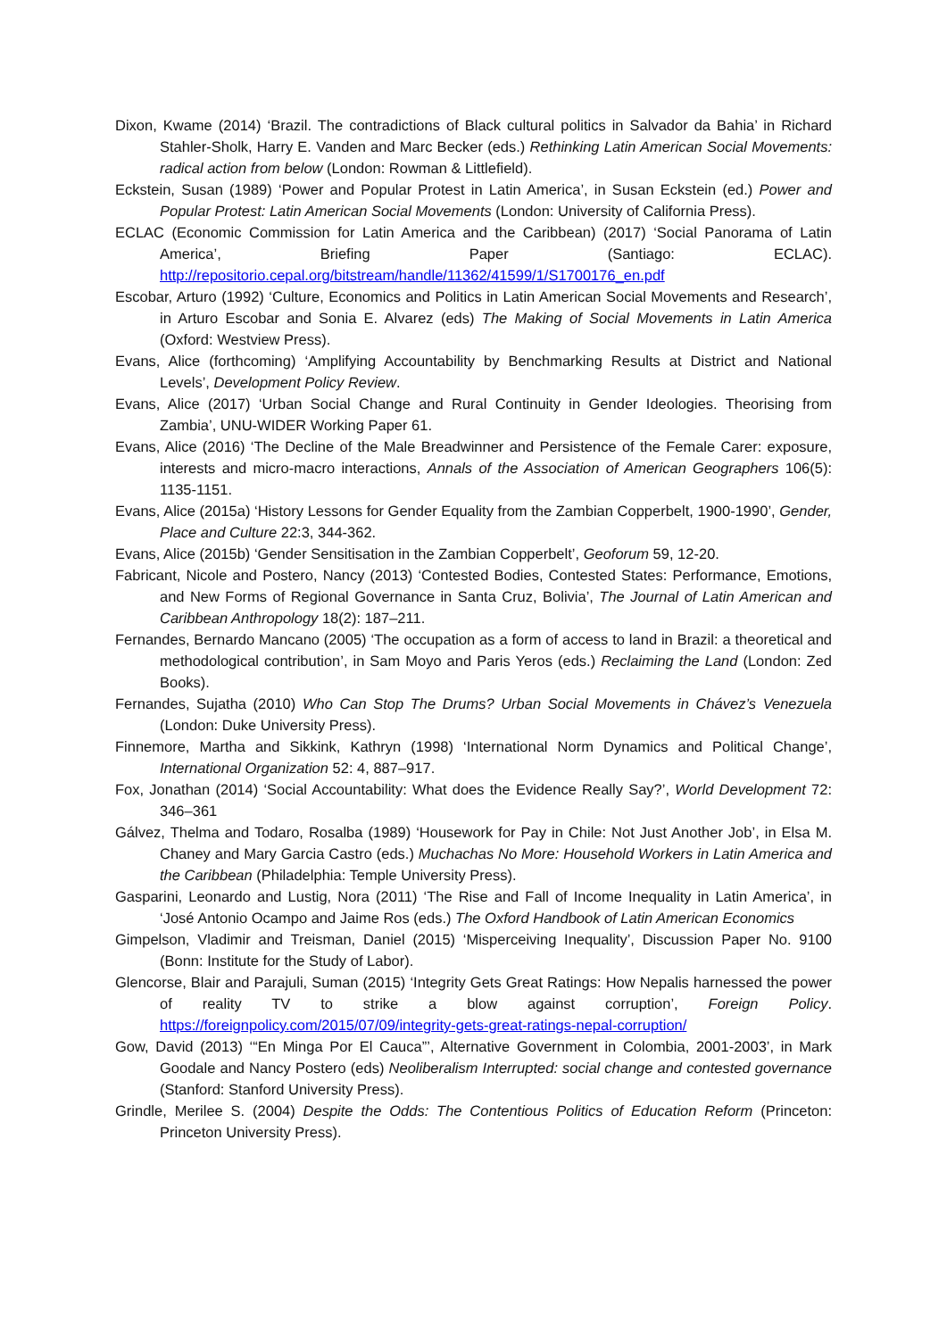Dixon, Kwame (2014) ‘Brazil. The contradictions of Black cultural politics in Salvador da Bahia’ in Richard Stahler-Sholk, Harry E. Vanden and Marc Becker (eds.) Rethinking Latin American Social Movements: radical action from below (London: Rowman & Littlefield).
Eckstein, Susan (1989) ‘Power and Popular Protest in Latin America’, in Susan Eckstein (ed.) Power and Popular Protest: Latin American Social Movements (London: University of California Press).
ECLAC (Economic Commission for Latin America and the Caribbean) (2017) ‘Social Panorama of Latin America’, Briefing Paper (Santiago: ECLAC). http://repositorio.cepal.org/bitstream/handle/11362/41599/1/S1700176_en.pdf
Escobar, Arturo (1992) ‘Culture, Economics and Politics in Latin American Social Movements and Research’, in Arturo Escobar and Sonia E. Alvarez (eds) The Making of Social Movements in Latin America (Oxford: Westview Press).
Evans, Alice (forthcoming) ‘Amplifying Accountability by Benchmarking Results at District and National Levels’, Development Policy Review.
Evans, Alice (2017) ‘Urban Social Change and Rural Continuity in Gender Ideologies. Theorising from Zambia’, UNU-WIDER Working Paper 61.
Evans, Alice (2016) ‘The Decline of the Male Breadwinner and Persistence of the Female Carer: exposure, interests and micro-macro interactions, Annals of the Association of American Geographers 106(5): 1135-1151.
Evans, Alice (2015a) ‘History Lessons for Gender Equality from the Zambian Copperbelt, 1900-1990’, Gender, Place and Culture 22:3, 344-362.
Evans, Alice (2015b) ‘Gender Sensitisation in the Zambian Copperbelt’, Geoforum 59, 12-20.
Fabricant, Nicole and Postero, Nancy (2013) ‘Contested Bodies, Contested States: Performance, Emotions, and New Forms of Regional Governance in Santa Cruz, Bolivia’, The Journal of Latin American and Caribbean Anthropology 18(2): 187–211.
Fernandes, Bernardo Mancano (2005) ‘The occupation as a form of access to land in Brazil: a theoretical and methodological contribution’, in Sam Moyo and Paris Yeros (eds.) Reclaiming the Land (London: Zed Books).
Fernandes, Sujatha (2010) Who Can Stop The Drums? Urban Social Movements in Chávez’s Venezuela (London: Duke University Press).
Finnemore, Martha and Sikkink, Kathryn (1998) ‘International Norm Dynamics and Political Change’, International Organization 52: 4, 887–917.
Fox, Jonathan (2014) ‘Social Accountability: What does the Evidence Really Say?’, World Development 72: 346–361
Gálvez, Thelma and Todaro, Rosalba (1989) ‘Housework for Pay in Chile: Not Just Another Job’, in Elsa M. Chaney and Mary Garcia Castro (eds.) Muchachas No More: Household Workers in Latin America and the Caribbean (Philadelphia: Temple University Press).
Gasparini, Leonardo and Lustig, Nora (2011) ‘The Rise and Fall of Income Inequality in Latin America’, in ‘José Antonio Ocampo and Jaime Ros (eds.) The Oxford Handbook of Latin American Economics
Gimpelson, Vladimir and Treisman, Daniel (2015) ‘Misperceiving Inequality’, Discussion Paper No. 9100 (Bonn: Institute for the Study of Labor).
Glencorse, Blair and Parajuli, Suman (2015) ‘Integrity Gets Great Ratings: How Nepalis harnessed the power of reality TV to strike a blow against corruption’, Foreign Policy. https://foreignpolicy.com/2015/07/09/integrity-gets-great-ratings-nepal-corruption/
Gow, David (2013) ‘“En Minga Por El Cauca”’, Alternative Government in Colombia, 2001-2003’, in Mark Goodale and Nancy Postero (eds) Neoliberalism Interrupted: social change and contested governance (Stanford: Stanford University Press).
Grindle, Merilee S. (2004) Despite the Odds: The Contentious Politics of Education Reform (Princeton: Princeton University Press).